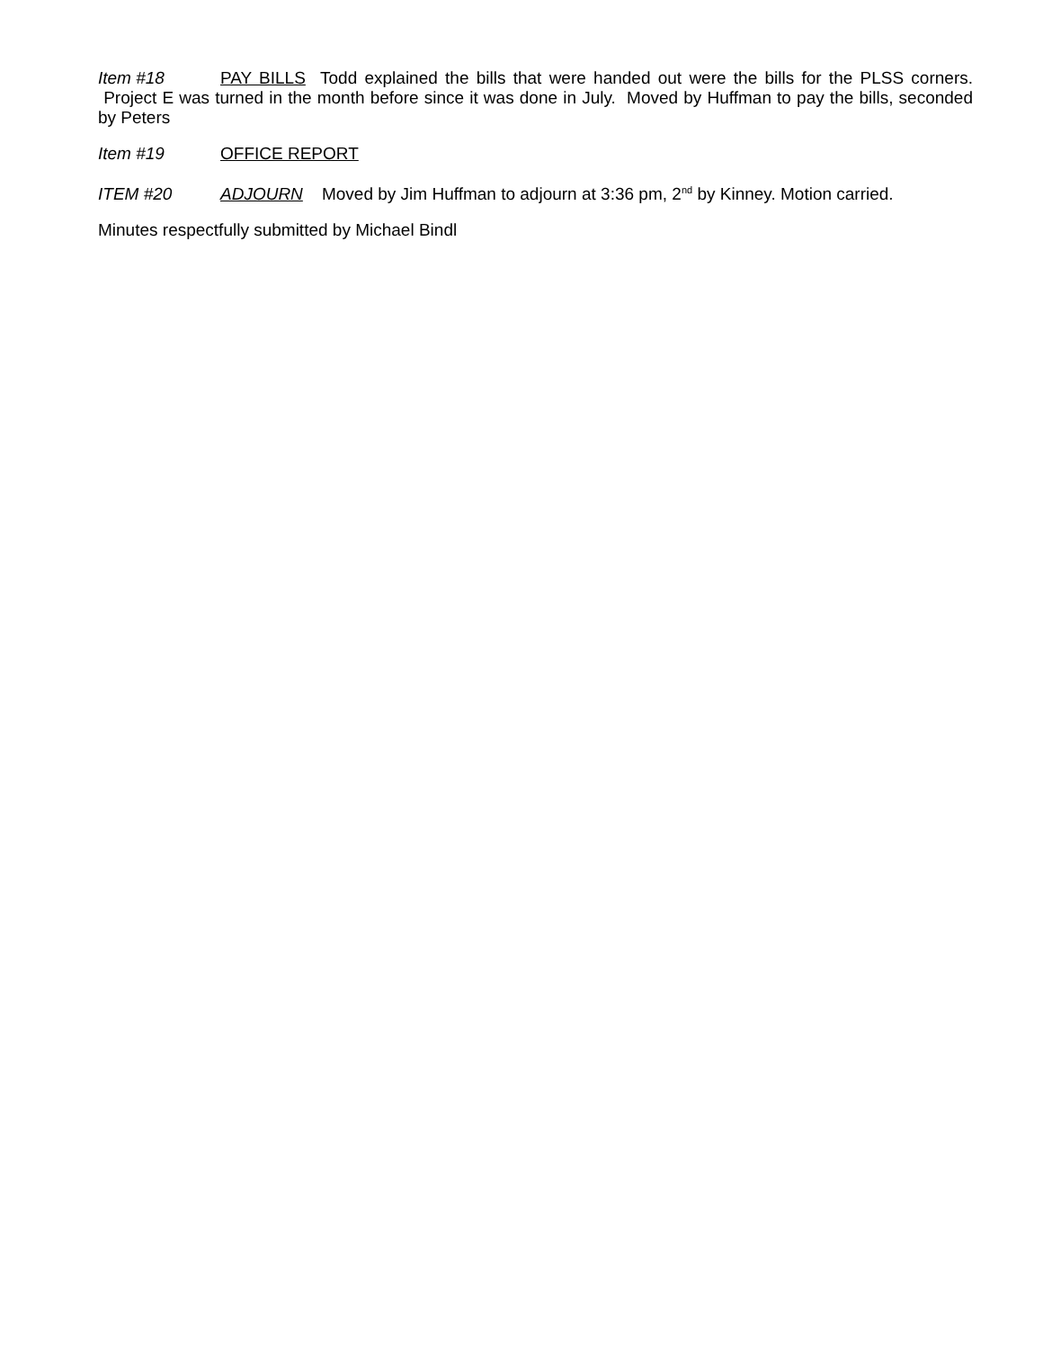Item #18 PAY BILLS Todd explained the bills that were handed out were the bills for the PLSS corners. Project E was turned in the month before since it was done in July. Moved by Huffman to pay the bills, seconded by Peters
Item #19 OFFICE REPORT
ITEM #20 ADJOURN Moved by Jim Huffman to adjourn at 3:36 pm, 2<sup>nd</sup> by Kinney. Motion carried.
Minutes respectfully submitted by Michael Bindl